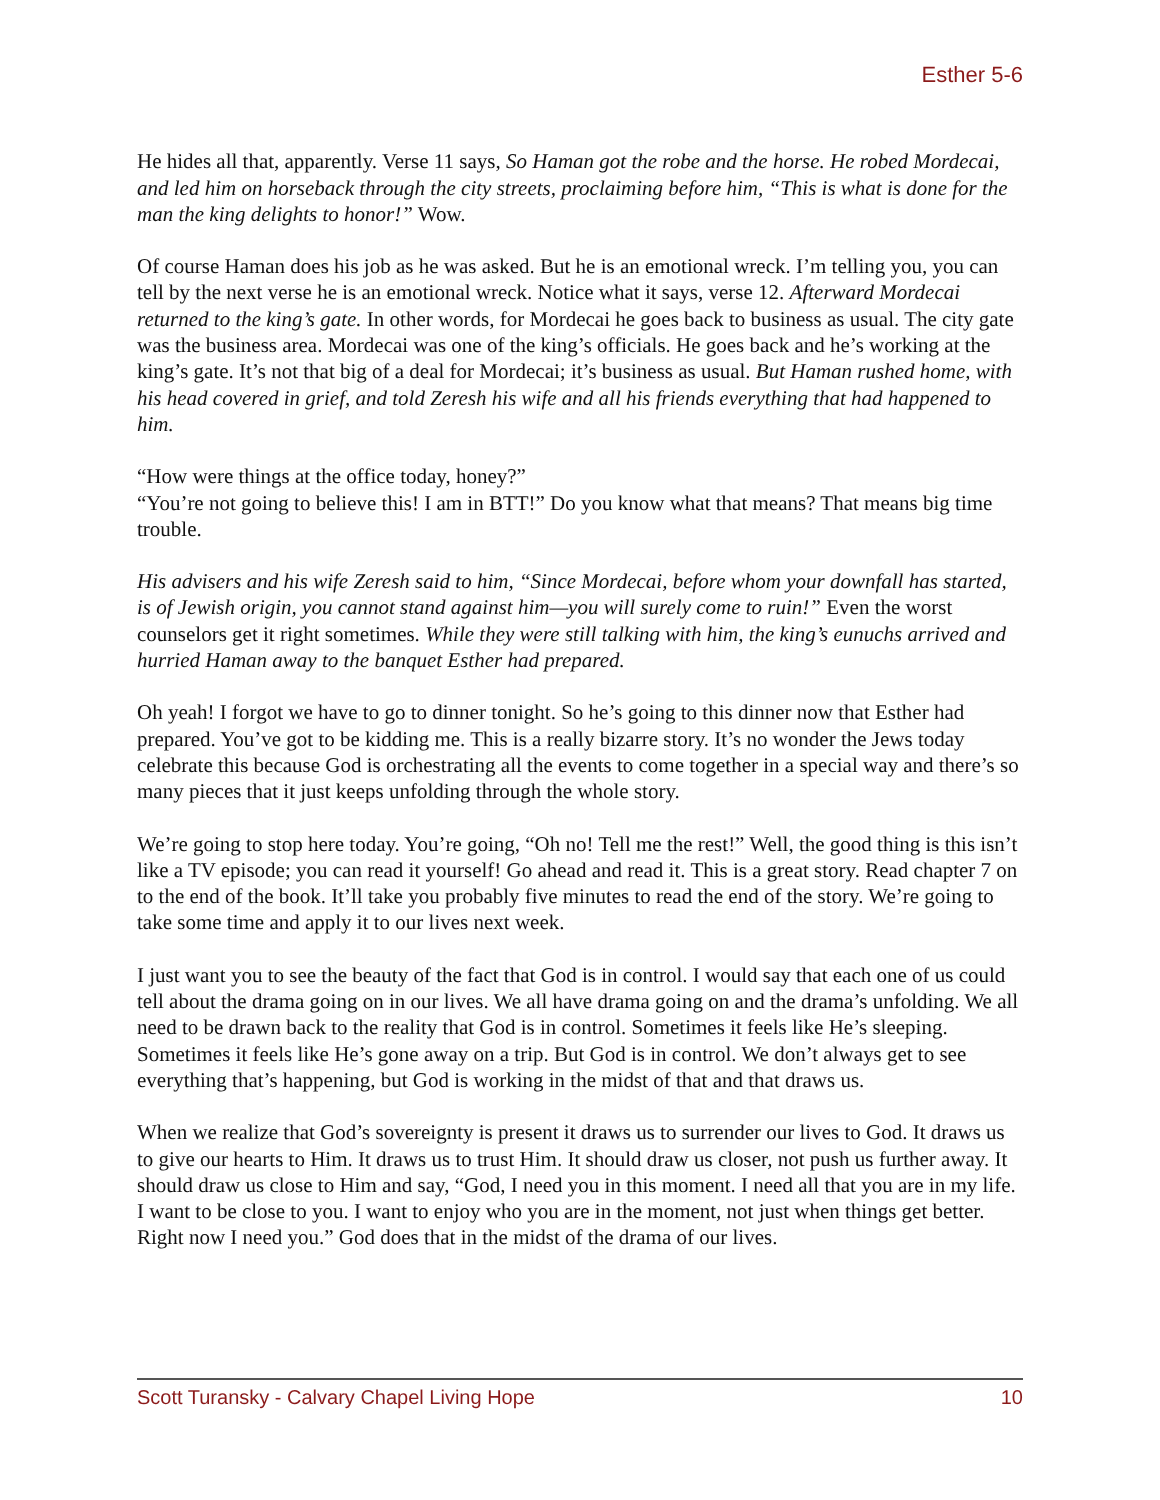Esther 5-6
He hides all that, apparently. Verse 11 says, So Haman got the robe and the horse. He robed Mordecai, and led him on horseback through the city streets, proclaiming before him, “This is what is done for the man the king delights to honor!” Wow.
Of course Haman does his job as he was asked. But he is an emotional wreck. I’m telling you, you can tell by the next verse he is an emotional wreck. Notice what it says, verse 12. Afterward Mordecai returned to the king’s gate. In other words, for Mordecai he goes back to business as usual. The city gate was the business area. Mordecai was one of the king’s officials. He goes back and he’s working at the king’s gate. It’s not that big of a deal for Mordecai; it’s business as usual. But Haman rushed home, with his head covered in grief, and told Zeresh his wife and all his friends everything that had happened to him.
“How were things at the office today, honey?”
“You’re not going to believe this! I am in BTT!” Do you know what that means? That means big time trouble.
His advisers and his wife Zeresh said to him, “Since Mordecai, before whom your downfall has started, is of Jewish origin, you cannot stand against him—you will surely come to ruin!” Even the worst counselors get it right sometimes. While they were still talking with him, the king’s eunuchs arrived and hurried Haman away to the banquet Esther had prepared.
Oh yeah! I forgot we have to go to dinner tonight. So he’s going to this dinner now that Esther had prepared. You’ve got to be kidding me. This is a really bizarre story. It’s no wonder the Jews today celebrate this because God is orchestrating all the events to come together in a special way and there’s so many pieces that it just keeps unfolding through the whole story.
We’re going to stop here today. You’re going, “Oh no! Tell me the rest!” Well, the good thing is this isn’t like a TV episode; you can read it yourself! Go ahead and read it. This is a great story. Read chapter 7 on to the end of the book. It’ll take you probably five minutes to read the end of the story. We’re going to take some time and apply it to our lives next week.
I just want you to see the beauty of the fact that God is in control. I would say that each one of us could tell about the drama going on in our lives. We all have drama going on and the drama’s unfolding. We all need to be drawn back to the reality that God is in control. Sometimes it feels like He’s sleeping. Sometimes it feels like He’s gone away on a trip. But God is in control. We don’t always get to see everything that’s happening, but God is working in the midst of that and that draws us.
When we realize that God’s sovereignty is present it draws us to surrender our lives to God. It draws us to give our hearts to Him. It draws us to trust Him. It should draw us closer, not push us further away. It should draw us close to Him and say, “God, I need you in this moment. I need all that you are in my life. I want to be close to you. I want to enjoy who you are in the moment, not just when things get better. Right now I need you.” God does that in the midst of the drama of our lives.
Scott Turansky - Calvary Chapel Living Hope 10